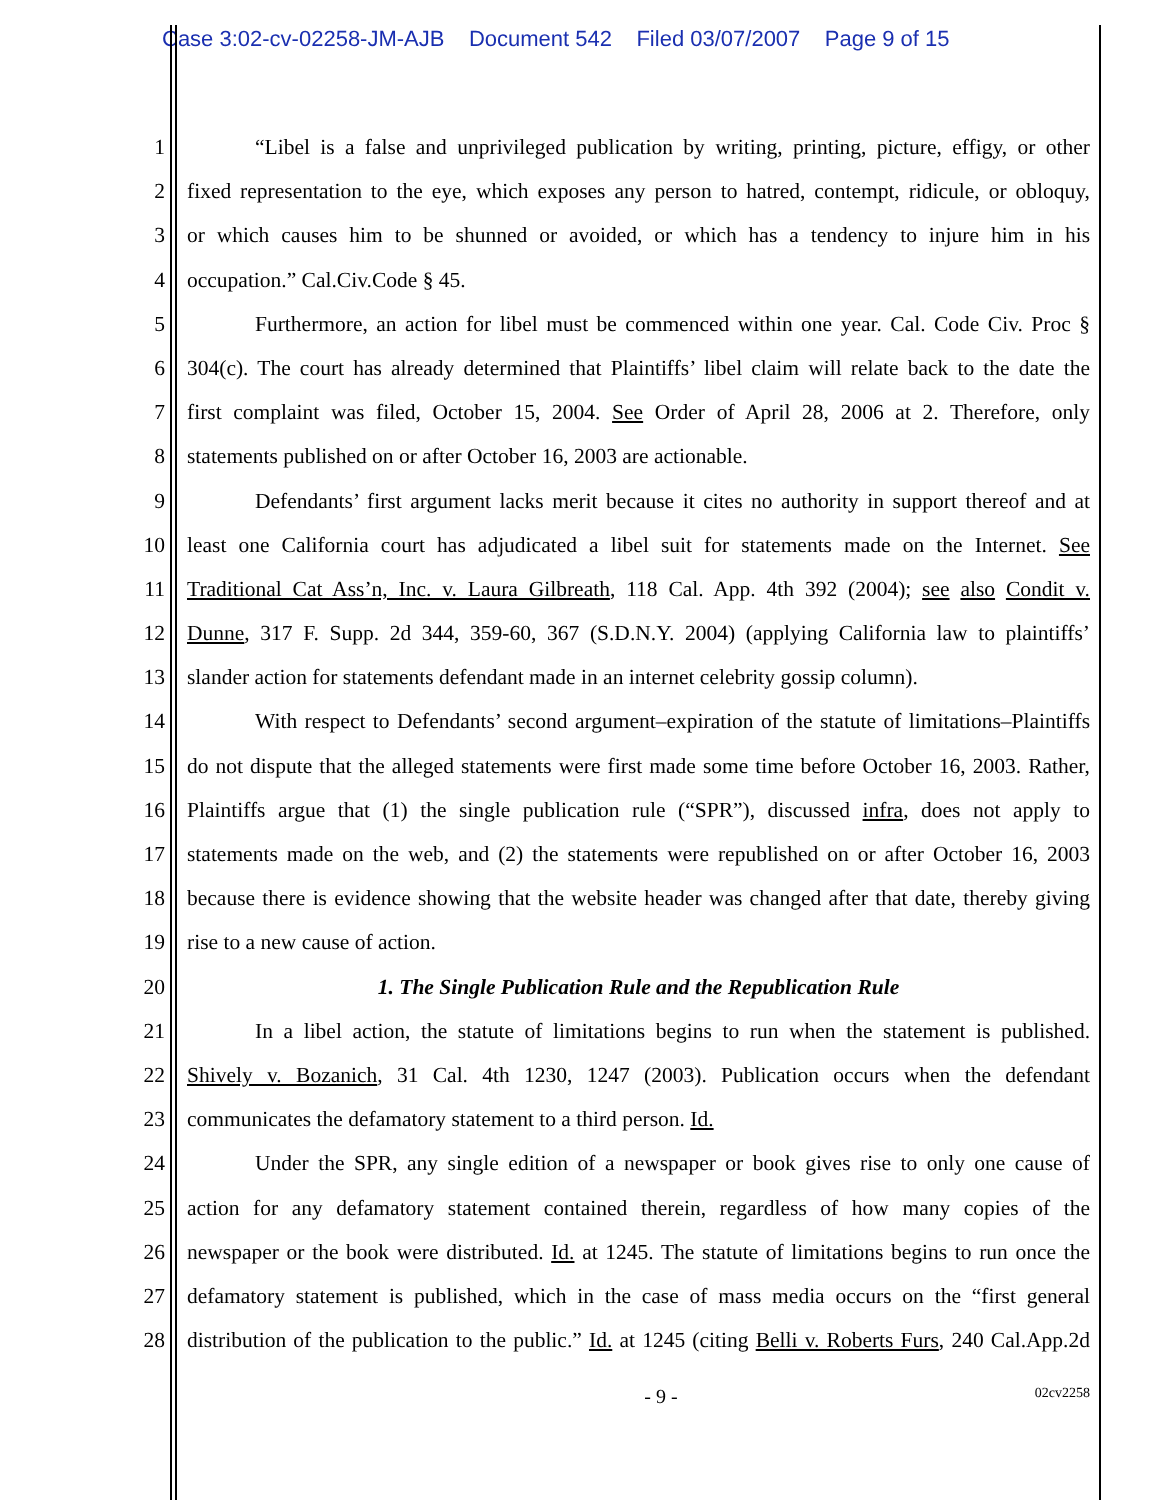Case 3:02-cv-02258-JM-AJB Document 542 Filed 03/07/2007 Page 9 of 15
1 “Libel is a false and unprivileged publication by writing, printing, picture, effigy, or other
2 fixed representation to the eye, which exposes any person to hatred, contempt, ridicule, or obloquy,
3 or which causes him to be shunned or avoided, or which has a tendency to injure him in his
4 occupation.” Cal.Civ.Code § 45.
5 Furthermore, an action for libel must be commenced within one year. Cal. Code Civ. Proc §
6 304(c). The court has already determined that Plaintiffs’ libel claim will relate back to the date the
7 first complaint was filed, October 15, 2004. See Order of April 28, 2006 at 2. Therefore, only
8 statements published on or after October 16, 2003 are actionable.
9 Defendants’ first argument lacks merit because it cites no authority in support thereof and at
10 least one California court has adjudicated a libel suit for statements made on the Internet. See
11 Traditional Cat Ass’n, Inc. v. Laura Gilbreath, 118 Cal. App. 4th 392 (2004); see also Condit v.
12 Dunne, 317 F. Supp. 2d 344, 359-60, 367 (S.D.N.Y. 2004) (applying California law to plaintiffs’
13 slander action for statements defendant made in an internet celebrity gossip column).
14 With respect to Defendants’ second argument–expiration of the statute of limitations–Plaintiffs
15 do not dispute that the alleged statements were first made some time before October 16, 2003. Rather,
16 Plaintiffs argue that (1) the single publication rule (“SPR”), discussed infra, does not apply to
17 statements made on the web, and (2) the statements were republished on or after October 16, 2003
18 because there is evidence showing that the website header was changed after that date, thereby giving
19 rise to a new cause of action.
20 1. The Single Publication Rule and the Republication Rule
21 In a libel action, the statute of limitations begins to run when the statement is published.
22 Shively v. Bozanich, 31 Cal. 4th 1230, 1247 (2003). Publication occurs when the defendant
23 communicates the defamatory statement to a third person. Id.
24 Under the SPR, any single edition of a newspaper or book gives rise to only one cause of
25 action for any defamatory statement contained therein, regardless of how many copies of the
26 newspaper or the book were distributed. Id. at 1245. The statute of limitations begins to run once the
27 defamatory statement is published, which in the case of mass media occurs on the “first general
28 distribution of the publication to the public.” Id. at 1245 (citing Belli v. Roberts Furs, 240 Cal.App.2d
- 9 - 02cv2258